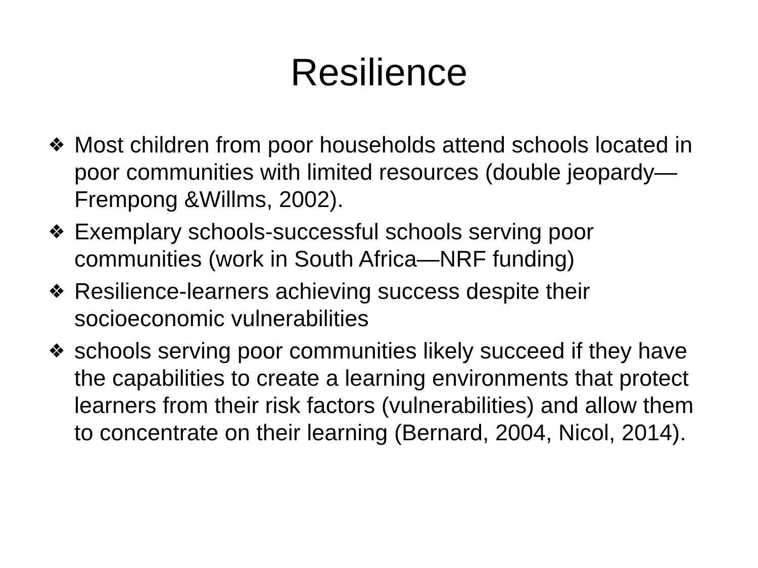Resilience
❖ Most children from poor households attend schools located in poor communities with limited resources (double jeopardy—Frempong &Willms, 2002).
❖ Exemplary schools-successful schools serving poor communities (work in South Africa—NRF funding)
❖ Resilience-learners achieving success despite their socioeconomic vulnerabilities
❖ schools serving poor communities likely succeed if they have the capabilities to create a learning environments that protect learners from their risk factors (vulnerabilities) and allow them to concentrate on their learning (Bernard, 2004, Nicol, 2014).